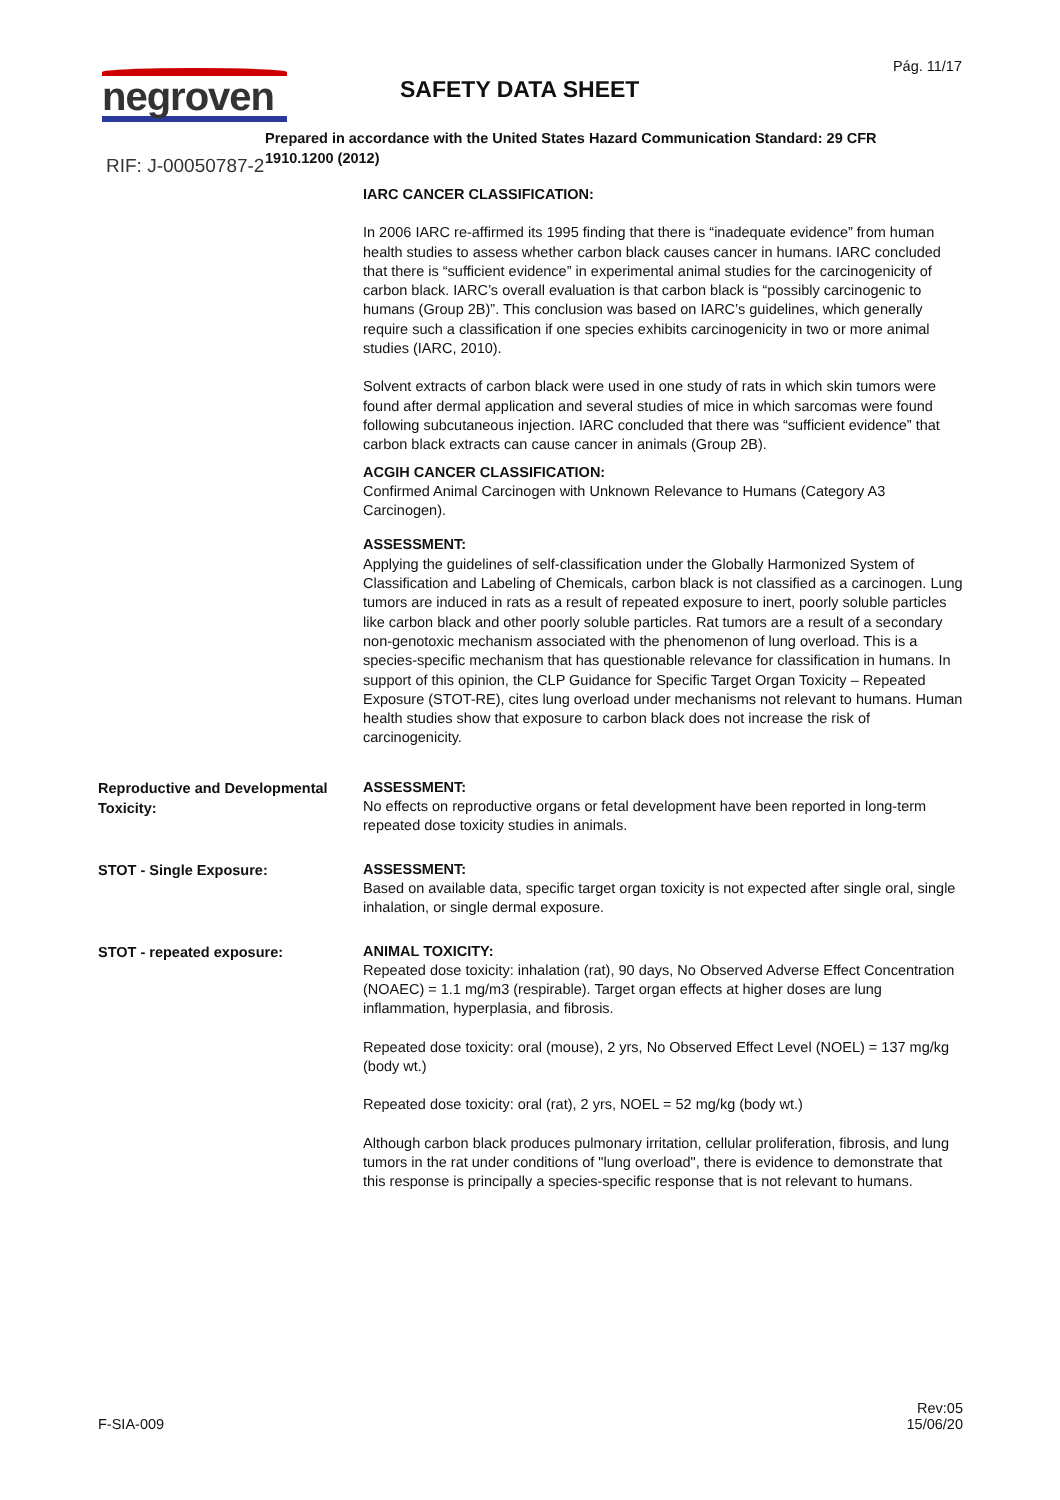negroven
Pág. 11/17
SAFETY DATA SHEET
Prepared in accordance with the United States Hazard Communication Standard: 29 CFR 1910.1200 (2012)
RIF: J-00050787-2
IARC CANCER CLASSIFICATION:
In 2006 IARC re-affirmed its 1995 finding that there is “inadequate evidence” from human health studies to assess whether carbon black causes cancer in humans. IARC concluded that there is “sufficient evidence” in experimental animal studies for the carcinogenicity of carbon black. IARC’s overall evaluation is that carbon black is “possibly carcinogenic to humans (Group 2B)”. This conclusion was based on IARC’s guidelines, which generally require such a classification if one species exhibits carcinogenicity in two or more animal studies (IARC, 2010).
Solvent extracts of carbon black were used in one study of rats in which skin tumors were found after dermal application and several studies of mice in which sarcomas were found following subcutaneous injection. IARC concluded that there was “sufficient evidence” that carbon black extracts can cause cancer in animals (Group 2B).
ACGIH CANCER CLASSIFICATION:
Confirmed Animal Carcinogen with Unknown Relevance to Humans (Category A3 Carcinogen).
ASSESSMENT:
Applying the guidelines of self-classification under the Globally Harmonized System of Classification and Labeling of Chemicals, carbon black is not classified as a carcinogen. Lung tumors are induced in rats as a result of repeated exposure to inert, poorly soluble particles like carbon black and other poorly soluble particles. Rat tumors are a result of a secondary non-genotoxic mechanism associated with the phenomenon of lung overload. This is a species-specific mechanism that has questionable relevance for classification in humans. In support of this opinion, the CLP Guidance for Specific Target Organ Toxicity – Repeated Exposure (STOT-RE), cites lung overload under mechanisms not relevant to humans. Human health studies show that exposure to carbon black does not increase the risk of carcinogenicity.
Reproductive and Developmental Toxicity:
ASSESSMENT:
No effects on reproductive organs or fetal development have been reported in long-term repeated dose toxicity studies in animals.
STOT - Single Exposure:
ASSESSMENT:
Based on available data, specific target organ toxicity is not expected after single oral, single inhalation, or single dermal exposure.
STOT - repeated exposure:
ANIMAL TOXICITY:
Repeated dose toxicity: inhalation (rat), 90 days, No Observed Adverse Effect Concentration (NOAEC) = 1.1 mg/m3 (respirable). Target organ effects at higher doses are lung inflammation, hyperplasia, and fibrosis.
Repeated dose toxicity: oral (mouse), 2 yrs, No Observed Effect Level (NOEL) = 137 mg/kg (body wt.)
Repeated dose toxicity: oral (rat), 2 yrs, NOEL = 52 mg/kg (body wt.)
Although carbon black produces pulmonary irritation, cellular proliferation, fibrosis, and lung tumors in the rat under conditions of "lung overload", there is evidence to demonstrate that this response is principally a species-specific response that is not relevant to humans.
F-SIA-009
Rev:05
15/06/20